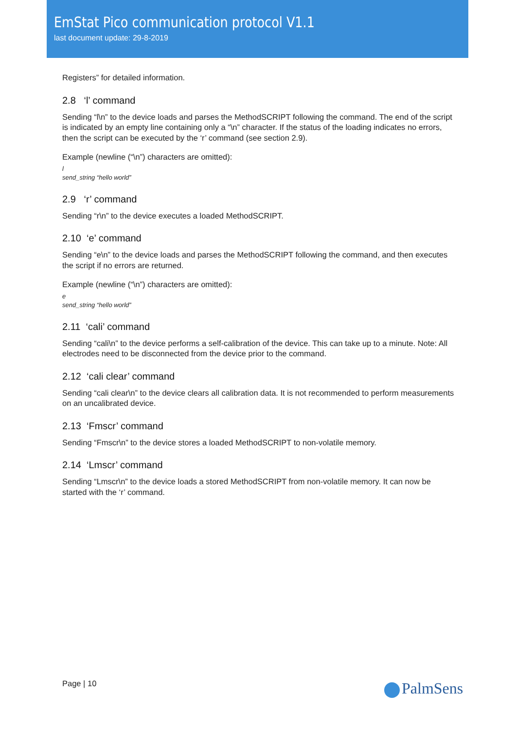EmStat Pico communication protocol V1.1
last document update: 29-8-2019
Registers” for detailed information.
2.8 ‘l’ command
Sending “l\n” to the device loads and parses the MethodSCRIPT following the command. The end of the script is indicated by an empty line containing only a “\n” character. If the status of the loading indicates no errors, then the script can be executed by the ‘r’ command (see section 2.9).
Example (newline (“\n”) characters are omitted):
l
send_string “hello world”
2.9 ‘r’ command
Sending “r\n” to the device executes a loaded MethodSCRIPT.
2.10 ‘e’ command
Sending “e\n” to the device loads and parses the MethodSCRIPT following the command, and then executes the script if no errors are returned.
Example (newline (“\n”) characters are omitted):
e
send_string “hello world”
2.11 ‘cali’ command
Sending “cali\n” to the device performs a self-calibration of the device. This can take up to a minute. Note: All electrodes need to be disconnected from the device prior to the command.
2.12 ‘cali clear’ command
Sending “cali clear\n” to the device clears all calibration data. It is not recommended to perform measurements on an uncalibrated device.
2.13 ‘Fmscr’ command
Sending “Fmscr\n” to the device stores a loaded MethodSCRIPT to non-volatile memory.
2.14 ‘Lmscr’ command
Sending “Lmscr\n” to the device loads a stored MethodSCRIPT from non-volatile memory. It can now be started with the ‘r’ command.
Page | 10 PalmSens